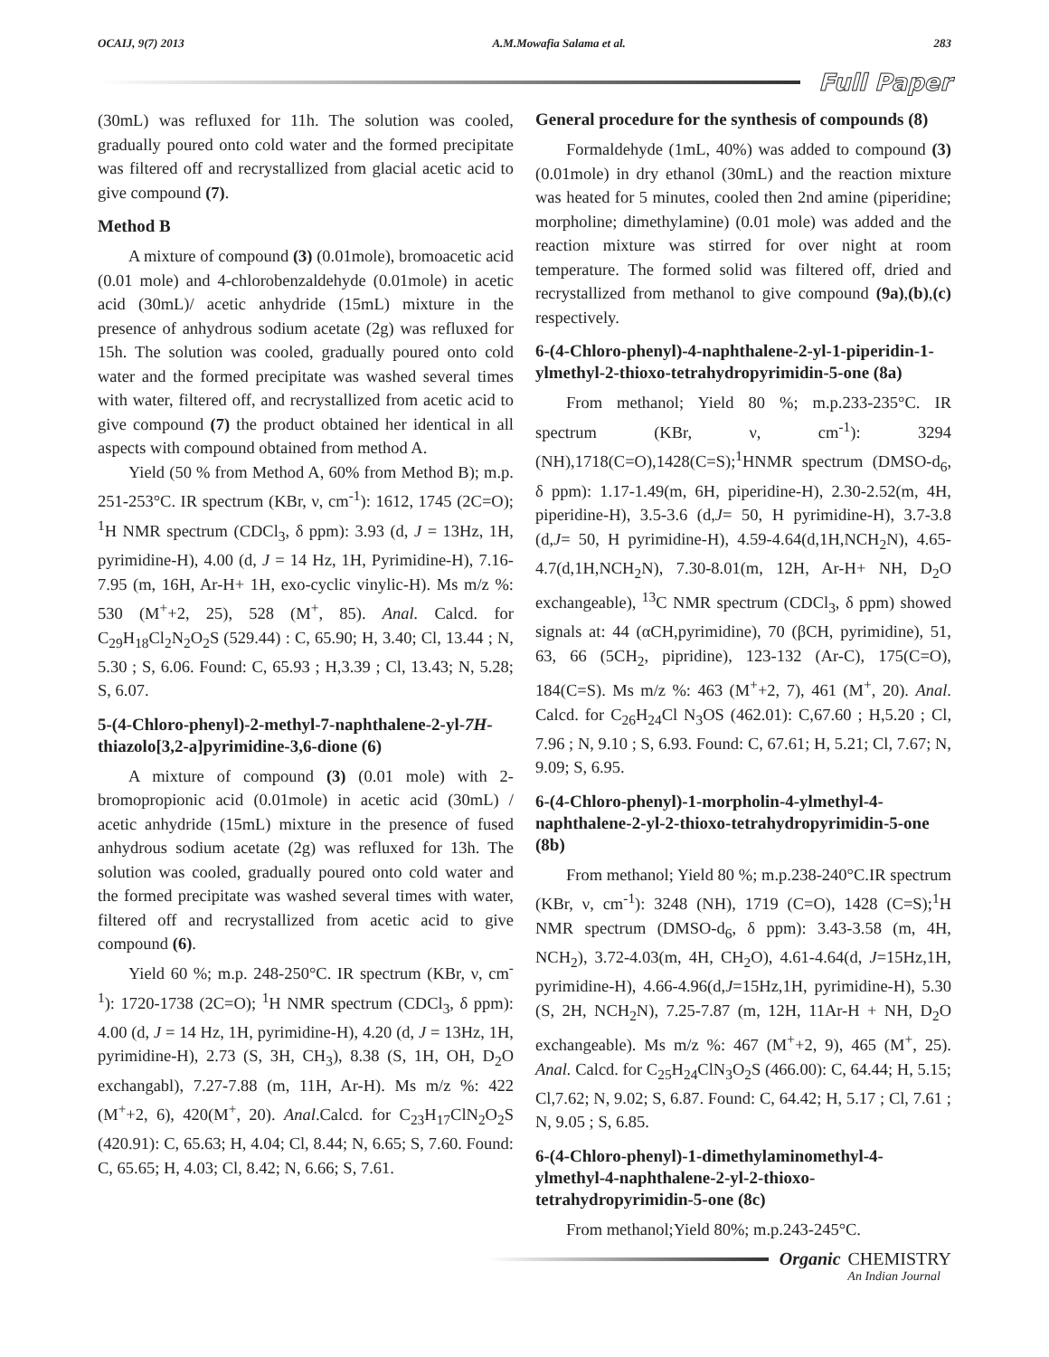OCAIJ, 9(7) 2013 A.M.Mowafia Salama et al. 283
Full Paper
(30mL) was refluxed for 11h. The solution was cooled, gradually poured onto cold water and the formed precipitate was filtered off and recrystallized from glacial acetic acid to give compound (7).
Method B
A mixture of compound (3) (0.01mole), bromoacetic acid (0.01 mole) and 4-chlorobenzaldehyde (0.01mole) in acetic acid (30mL)/ acetic anhydride (15mL) mixture in the presence of anhydrous sodium acetate (2g) was refluxed for 15h. The solution was cooled, gradually poured onto cold water and the formed precipitate was washed several times with water, filtered off, and recrystallized from acetic acid to give compound (7) the product obtained her identical in all aspects with compound obtained from method A.
Yield (50 % from Method A, 60% from Method B); m.p. 251-253°C. IR spectrum (KBr, ν, cm<sup>-1</sup>): 1612, 1745 (2C=O); <sup>1</sup>H NMR spectrum (CDCl<sub>3</sub>, δ ppm): 3.93 (d, J = 13Hz, 1H, pyrimidine-H), 4.00 (d, J = 14 Hz, 1H, Pyrimidine-H), 7.16-7.95 (m, 16H, Ar-H+ 1H, exo-cyclic vinylic-H). Ms m/z %: 530 (M<sup>+</sup>+2, 25), 528 (M<sup>+</sup>, 85). Anal. Calcd. for C<sub>29</sub>H<sub>18</sub>Cl<sub>2</sub>N<sub>2</sub>O<sub>2</sub>S (529.44) : C, 65.90; H, 3.40; Cl, 13.44 ; N, 5.30 ; S, 6.06. Found: C, 65.93 ; H,3.39 ; Cl, 13.43; N, 5.28; S, 6.07.
5-(4-Chloro-phenyl)-2-methyl-7-naphthalene-2-yl-7H-thiazolo[3,2-a]pyrimidine-3,6-dione (6)
A mixture of compound (3) (0.01 mole) with 2-bromopropionic acid (0.01mole) in acetic acid (30mL) / acetic anhydride (15mL) mixture in the presence of fused anhydrous sodium acetate (2g) was refluxed for 13h. The solution was cooled, gradually poured onto cold water and the formed precipitate was washed several times with water, filtered off and recrystallized from acetic acid to give compound (6).
Yield 60 %; m.p. 248-250°C. IR spectrum (KBr, ν, cm<sup>-1</sup>): 1720-1738 (2C=O); <sup>1</sup>H NMR spectrum (CDCl<sub>3</sub>, δ ppm): 4.00 (d, J = 14 Hz, 1H, pyrimidine-H), 4.20 (d, J = 13Hz, 1H, pyrimidine-H), 2.73 (S, 3H, CH<sub>3</sub>), 8.38 (S, 1H, OH, D<sub>2</sub>O exchangabl), 7.27-7.88 (m, 11H, Ar-H). Ms m/z %: 422 (M<sup>+</sup>+2, 6), 420(M<sup>+</sup>, 20). Anal.Calcd. for C<sub>23</sub>H<sub>17</sub>ClN<sub>2</sub>O<sub>2</sub>S (420.91): C, 65.63; H, 4.04; Cl, 8.44; N, 6.65; S, 7.60. Found: C, 65.65; H, 4.03; Cl, 8.42; N, 6.66; S, 7.61.
General procedure for the synthesis of compounds (8)
Formaldehyde (1mL, 40%) was added to compound (3) (0.01mole) in dry ethanol (30mL) and the reaction mixture was heated for 5 minutes, cooled then 2nd amine (piperidine; morpholine; dimethylamine) (0.01 mole) was added and the reaction mixture was stirred for over night at room temperature. The formed solid was filtered off, dried and recrystallized from methanol to give compound (9a),(b),(c) respectively.
6-(4-Chloro-phenyl)-4-naphthalene-2-yl-1-piperidin-1-ylmethyl-2-thioxo-tetrahydropyrimidin-5-one (8a)
From methanol; Yield 80 %; m.p.233-235°C. IR spectrum (KBr, ν, cm<sup>-1</sup>): 3294 (NH),1718(C=O),1428(C=S);<sup>1</sup>HNMR spectrum (DMSO-d<sub>6</sub>, δ ppm): 1.17-1.49(m, 6H, piperidine-H), 2.30-2.52(m, 4H, piperidine-H), 3.5-3.6 (d,J= 50, H pyrimidine-H), 3.7-3.8 (d,J= 50, H pyrimidine-H), 4.59-4.64(d,1H,NCH<sub>2</sub>N), 4.65-4.7(d,1H,NCH<sub>2</sub>N), 7.30-8.01(m, 12H, Ar-H+ NH, D<sub>2</sub>O exchangeable), <sup>13</sup>C NMR spectrum (CDCl<sub>3</sub>, δ ppm) showed signals at: 44 (αCH,pyrimidine), 70 (βCH, pyrimidine), 51, 63, 66 (5CH<sub>2</sub>, pipridine), 123-132 (Ar-C), 175(C=O), 184(C=S). Ms m/z %: 463 (M<sup>+</sup>+2, 7), 461 (M<sup>+</sup>, 20). Anal. Calcd. for C<sub>26</sub>H<sub>24</sub>Cl N<sub>3</sub>OS (462.01): C,67.60 ; H,5.20 ; Cl, 7.96 ; N, 9.10 ; S, 6.93. Found: C, 67.61; H, 5.21; Cl, 7.67; N, 9.09; S, 6.95.
6-(4-Chloro-phenyl)-1-morpholin-4-ylmethyl-4-naphthalene-2-yl-2-thioxo-tetrahydropyrimidin-5-one (8b)
From methanol; Yield 80 %; m.p.238-240°C.IR spectrum (KBr, ν, cm<sup>-1</sup>): 3248 (NH), 1719 (C=O), 1428 (C=S);<sup>1</sup>H NMR spectrum (DMSO-d<sub>6</sub>, δ ppm): 3.43-3.58 (m, 4H, NCH<sub>2</sub>), 3.72-4.03(m, 4H, CH<sub>2</sub>O), 4.61-4.64(d, J=15Hz,1H, pyrimidine-H), 4.66-4.96(d,J=15Hz,1H, pyrimidine-H), 5.30 (S, 2H, NCH<sub>2</sub>N), 7.25-7.87 (m, 12H, 11Ar-H + NH, D<sub>2</sub>O exchangeable). Ms m/z %: 467 (M<sup>+</sup>+2, 9), 465 (M<sup>+</sup>, 25). Anal. Calcd. for C<sub>25</sub>H<sub>24</sub>ClN<sub>3</sub>O<sub>2</sub>S (466.00): C, 64.44; H, 5.15; Cl,7.62; N, 9.02; S, 6.87. Found: C, 64.42; H, 5.17 ; Cl, 7.61 ; N, 9.05 ; S, 6.85.
6-(4-Chloro-phenyl)-1-dimethylaminomethyl-4-ylmethyl-4-naphthalene-2-yl-2-thioxo-tetrahydropyrimidin-5-one (8c)
From methanol;Yield 80%; m.p.243-245°C.
Organic CHEMISTRY
An Indian Journal